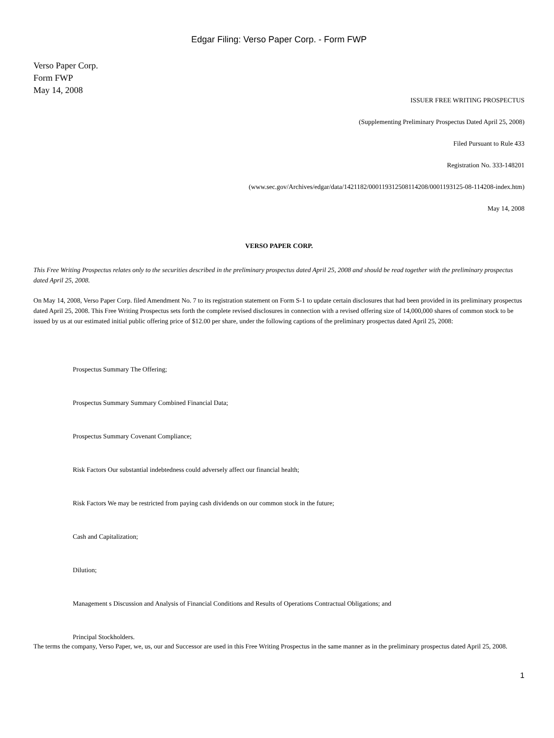Edgar Filing: Verso Paper Corp. - Form FWP
Verso Paper Corp.
Form FWP
May 14, 2008
ISSUER FREE WRITING PROSPECTUS
(Supplementing Preliminary Prospectus Dated April 25, 2008)
Filed Pursuant to Rule 433
Registration No. 333-148201
(www.sec.gov/Archives/edgar/data/1421182/000119312508114208/0001193125-08-114208-index.htm)
May 14, 2008
VERSO PAPER CORP.
This Free Writing Prospectus relates only to the securities described in the preliminary prospectus dated April 25, 2008 and should be read together with the preliminary prospectus dated April 25, 2008.
On May 14, 2008, Verso Paper Corp. filed Amendment No. 7 to its registration statement on Form S-1 to update certain disclosures that had been provided in its preliminary prospectus dated April 25, 2008. This Free Writing Prospectus sets forth the complete revised disclosures in connection with a revised offering size of 14,000,000 shares of common stock to be issued by us at our estimated initial public offering price of $12.00 per share, under the following captions of the preliminary prospectus dated April 25, 2008:
Prospectus Summary The Offering;
Prospectus Summary Summary Combined Financial Data;
Prospectus Summary Covenant Compliance;
Risk Factors Our substantial indebtedness could adversely affect our financial health;
Risk Factors We may be restricted from paying cash dividends on our common stock in the future;
Cash and Capitalization;
Dilution;
Management s Discussion and Analysis of Financial Conditions and Results of Operations Contractual Obligations; and
Principal Stockholders.
The terms the company, Verso Paper, we, us, our and Successor are used in this Free Writing Prospectus in the same manner as in the preliminary prospectus dated April 25, 2008.
1